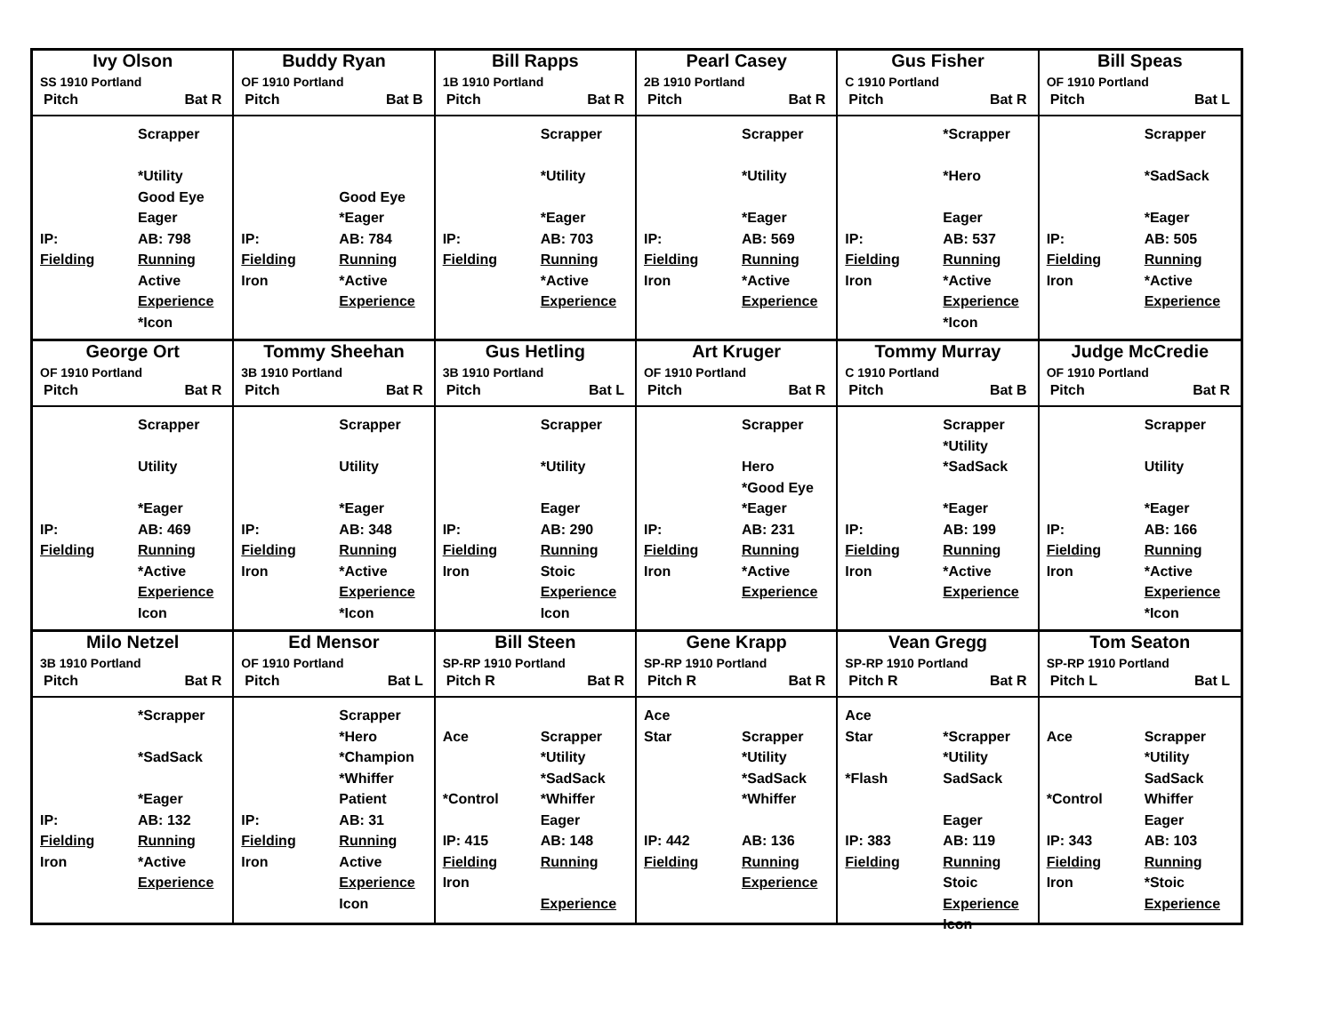Ivy Olson
SS 1910 Portland
Pitch Bat R
Scrapper
*Utility
Good Eye
Eager IP: AB: 798 Fielding Running Active Experience *Icon
Buddy Ryan
OF 1910 Portland
Pitch Bat B
Good Eye
*Eager IP: AB: 784 Fielding Running Iron *Active Experience
Bill Rapps
1B 1910 Portland
Pitch Bat R
Scrapper
*Utility
*Eager IP: AB: 703 Fielding Running *Active Experience
Pearl Casey
2B 1910 Portland
Pitch Bat R
Scrapper
*Utility
*Eager IP: AB: 569 Fielding Running Iron *Active Experience
Gus Fisher
C 1910 Portland
Pitch Bat R
*Scrapper
*Hero
Eager IP: AB: 537 Fielding Running Iron *Active Experience *Icon
Bill Speas
OF 1910 Portland
Pitch Bat L
Scrapper
*SadSack
*Eager IP: AB: 505 Fielding Running Iron *Active Experience
George Ort
OF 1910 Portland
Pitch Bat R
Scrapper
Utility
*Eager IP: AB: 469 Fielding Running *Active Experience Icon
Tommy Sheehan
3B 1910 Portland
Pitch Bat R
Scrapper
Utility
*Eager IP: AB: 348 Fielding Running Iron *Active Experience *Icon
Gus Hetling
3B 1910 Portland
Pitch Bat L
Scrapper
*Utility
Eager IP: AB: 290 Fielding Running Iron Stoic Experience Icon
Art Kruger
OF 1910 Portland
Pitch Bat R
Scrapper
Hero
*Good Eye
*Eager IP: AB: 231 Fielding Running Iron *Active Experience
Tommy Murray
C 1910 Portland
Pitch Bat B
Scrapper
*Utility
*SadSack
*Eager IP: AB: 199 Fielding Running Iron *Active Experience
Judge McCredie
OF 1910 Portland
Pitch Bat R
Scrapper
Utility
*Eager IP: AB: 166 Fielding Running Iron *Active Experience *Icon
Milo Netzel
3B 1910 Portland
Pitch Bat R
*Scrapper
*SadSack
*Eager IP: AB: 132 Fielding Running Iron *Active Experience
Ed Mensor
OF 1910 Portland
Pitch Bat L
Scrapper
*Hero
*Champion
*Whiffer
Patient IP: AB: 31 Fielding Running Iron Active Experience Icon
Bill Steen
SP-RP 1910 Portland
Pitch R Bat R
Ace
*Control
Scrapper
*Utility
*SadSack
*Whiffer
Eager IP: 415 AB: 148 Fielding Running Iron Experience
Gene Krapp
SP-RP 1910 Portland
Pitch R Bat R
Ace
Star
Scrapper
*Utility
*SadSack
*Whiffer
IP: 442 AB: 136 Fielding Running Experience
Vean Gregg
SP-RP 1910 Portland
Pitch R Bat R
Ace
Star
*Flash
*Scrapper
*Utility
SadSack
Eager IP: 383 AB: 119 Fielding Running Stoic Experience Icon
Tom Seaton
SP-RP 1910 Portland
Pitch L Bat L
Ace
*Control
Scrapper
*Utility
SadSack
Whiffer
Eager IP: 343 AB: 103 Fielding Running Iron *Stoic Experience